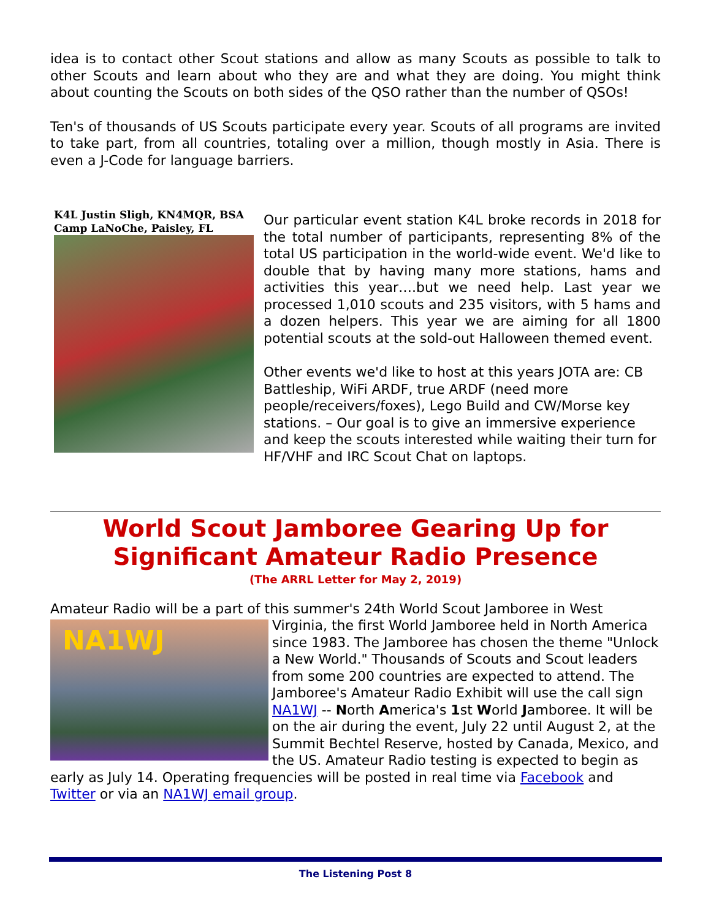idea is to contact other Scout stations and allow as many Scouts as possible to talk to other Scouts and learn about who they are and what they are doing. You might think about counting the Scouts on both sides of the QSO rather than the number of QSOs!
Ten's of thousands of US Scouts participate every year. Scouts of all programs are invited to take part, from all countries, totaling over a million, though mostly in Asia. There is even a J-Code for language barriers.
K4L Justin Sligh, KN4MQR, BSA Camp LaNoChe, Paisley, FL
Our particular event station K4L broke records in 2018 for the total number of participants, representing 8% of the total US participation in the world-wide event. We'd like to double that by having many more stations, hams and activities this year….but we need help. Last year we processed 1,010 scouts and 235 visitors, with 5 hams and a dozen helpers. This year we are aiming for all 1800 potential scouts at the sold-out Halloween themed event.
Other events we'd like to host at this years JOTA are: CB Battleship, WiFi ARDF, true ARDF (need more people/receivers/foxes), Lego Build and CW/Morse key stations. – Our goal is to give an immersive experience and keep the scouts interested while waiting their turn for HF/VHF and IRC Scout Chat on laptops.
World Scout Jamboree Gearing Up for Significant Amateur Radio Presence
(The ARRL Letter for May 2, 2019)
Amateur Radio will be a part of this summer's 24th World Scout Jamboree in West
NA1WJ
Virginia, the first World Jamboree held in North America since 1983. The Jamboree has chosen the theme "Unlock a New World." Thousands of Scouts and Scout leaders from some 200 countries are expected to attend. The Jamboree's Amateur Radio Exhibit will use the call sign NA1WJ -- North America's 1st World Jamboree. It will be on the air during the event, July 22 until August 2, at the Summit Bechtel Reserve, hosted by Canada, Mexico, and the US. Amateur Radio testing is expected to begin as early as July 14. Operating frequencies will be posted in real time via Facebook and Twitter or via an NA1WJ email group.
The Listening Post 8